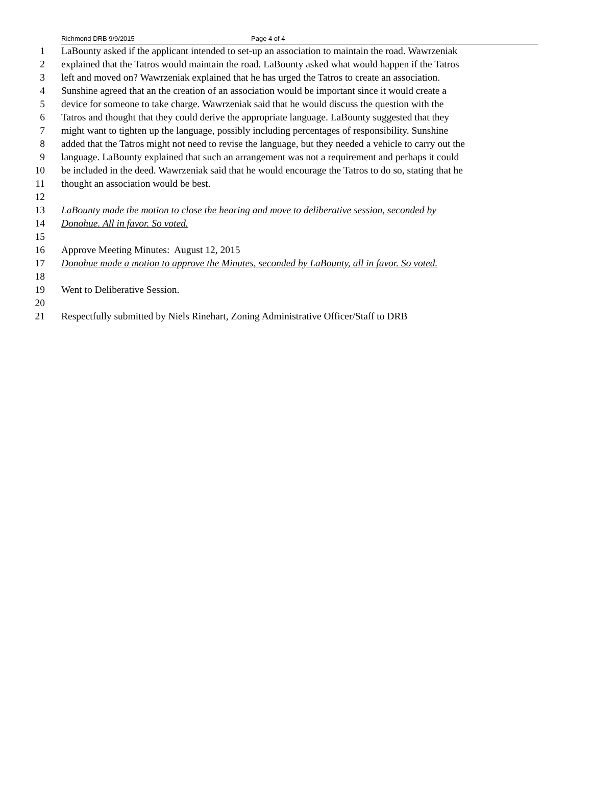Richmond DRB 9/9/2015 Page 4 of 4
1 LaBounty asked if the applicant intended to set-up an association to maintain the road. Wawrzeniak
2 explained that the Tatros would maintain the road. LaBounty asked what would happen if the Tatros
3 left and moved on? Wawrzeniak explained that he has urged the Tatros to create an association.
4 Sunshine agreed that an the creation of an association would be important since it would create a
5 device for someone to take charge. Wawrzeniak said that he would discuss the question with the
6 Tatros and thought that they could derive the appropriate language. LaBounty suggested that they
7 might want to tighten up the language, possibly including percentages of responsibility. Sunshine
8 added that the Tatros might not need to revise the language, but they needed a vehicle to carry out the
9 language. LaBounty explained that such an arrangement was not a requirement and perhaps it could
10 be included in the deed. Wawrzeniak said that he would encourage the Tatros to do so, stating that he
11 thought an association would be best.
12
13 LaBounty made the motion to close the hearing and move to deliberative session, seconded by
14 Donohue. All in favor. So voted.
15
16 Approve Meeting Minutes: August 12, 2015
17 Donohue made a motion to approve the Minutes, seconded by LaBounty, all in favor. So voted.
18
19 Went to Deliberative Session.
20
21 Respectfully submitted by Niels Rinehart, Zoning Administrative Officer/Staff to DRB